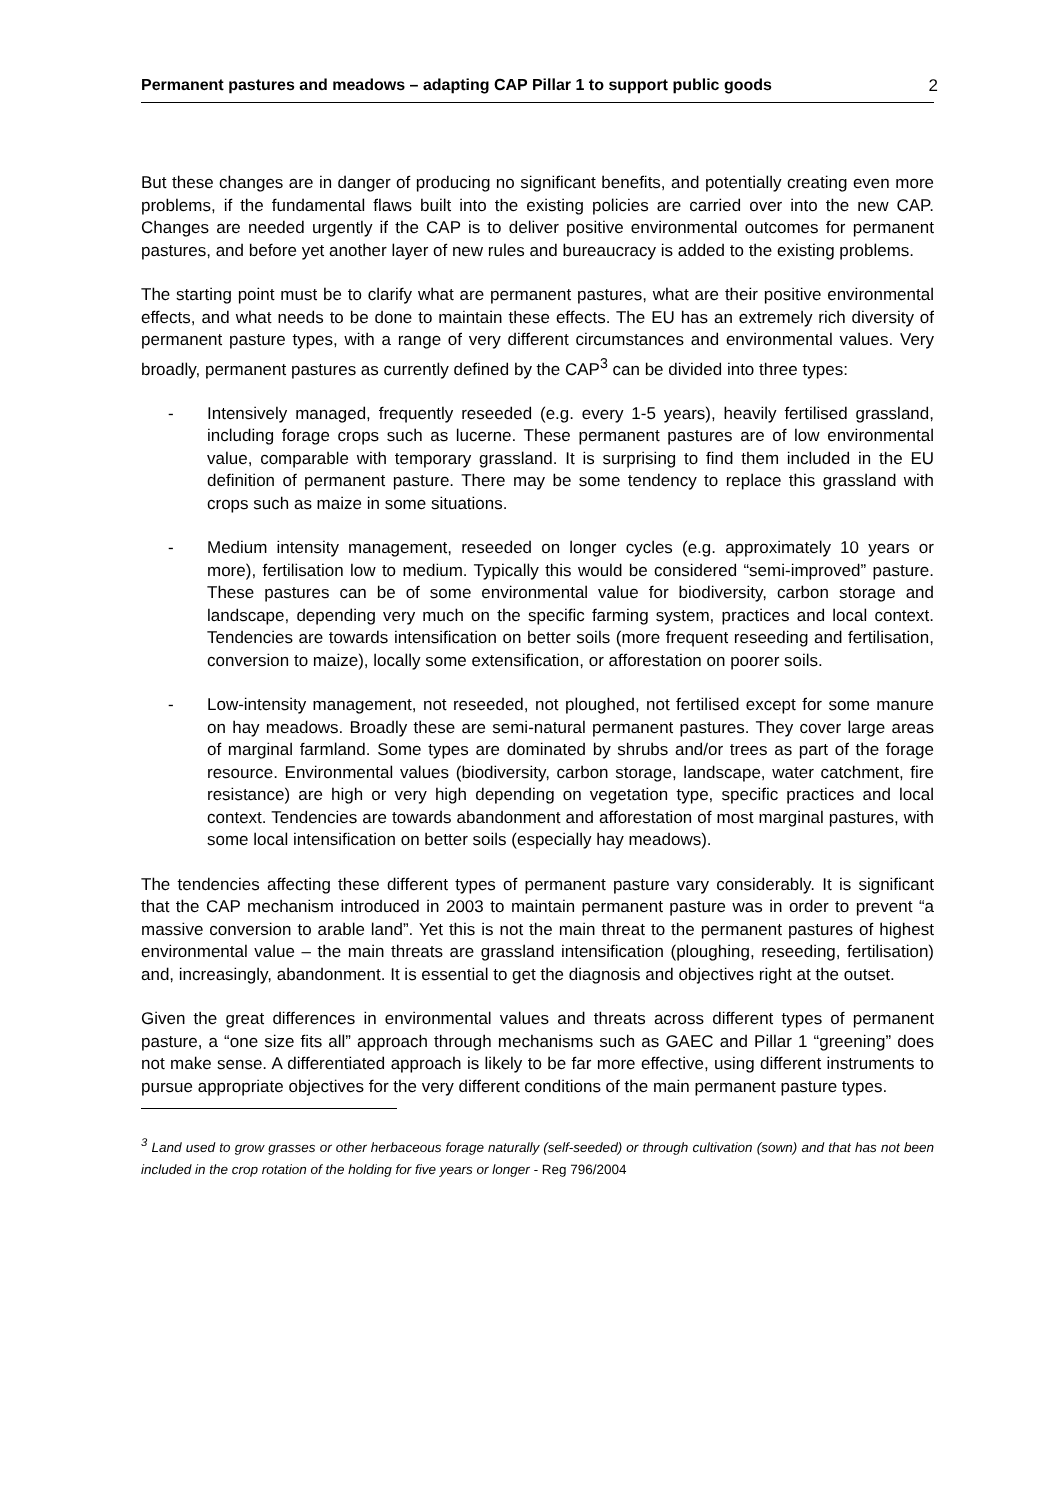Permanent pastures and meadows – adapting CAP Pillar 1 to support public goods 2
But these changes are in danger of producing no significant benefits, and potentially creating even more problems, if the fundamental flaws built into the existing policies are carried over into the new CAP. Changes are needed urgently if the CAP is to deliver positive environmental outcomes for permanent pastures, and before yet another layer of new rules and bureaucracy is added to the existing problems.
The starting point must be to clarify what are permanent pastures, what are their positive environmental effects, and what needs to be done to maintain these effects. The EU has an extremely rich diversity of permanent pasture types, with a range of very different circumstances and environmental values. Very broadly, permanent pastures as currently defined by the CAP<sup>3</sup> can be divided into three types:
- Intensively managed, frequently reseeded (e.g. every 1-5 years), heavily fertilised grassland, including forage crops such as lucerne. These permanent pastures are of low environmental value, comparable with temporary grassland. It is surprising to find them included in the EU definition of permanent pasture. There may be some tendency to replace this grassland with crops such as maize in some situations.
- Medium intensity management, reseeded on longer cycles (e.g. approximately 10 years or more), fertilisation low to medium. Typically this would be considered “semi-improved” pasture. These pastures can be of some environmental value for biodiversity, carbon storage and landscape, depending very much on the specific farming system, practices and local context. Tendencies are towards intensification on better soils (more frequent reseeding and fertilisation, conversion to maize), locally some extensification, or afforestation on poorer soils.
- Low-intensity management, not reseeded, not ploughed, not fertilised except for some manure on hay meadows. Broadly these are semi-natural permanent pastures. They cover large areas of marginal farmland. Some types are dominated by shrubs and/or trees as part of the forage resource. Environmental values (biodiversity, carbon storage, landscape, water catchment, fire resistance) are high or very high depending on vegetation type, specific practices and local context. Tendencies are towards abandonment and afforestation of most marginal pastures, with some local intensification on better soils (especially hay meadows).
The tendencies affecting these different types of permanent pasture vary considerably. It is significant that the CAP mechanism introduced in 2003 to maintain permanent pasture was in order to prevent “a massive conversion to arable land”. Yet this is not the main threat to the permanent pastures of highest environmental value – the main threats are grassland intensification (ploughing, reseeding, fertilisation) and, increasingly, abandonment. It is essential to get the diagnosis and objectives right at the outset.
Given the great differences in environmental values and threats across different types of permanent pasture, a “one size fits all” approach through mechanisms such as GAEC and Pillar 1 “greening” does not make sense. A differentiated approach is likely to be far more effective, using different instruments to pursue appropriate objectives for the very different conditions of the main permanent pasture types.
<sup>3</sup> Land used to grow grasses or other herbaceous forage naturally (self-seeded) or through cultivation (sown) and that has not been included in the crop rotation of the holding for five years or longer - Reg 796/2004